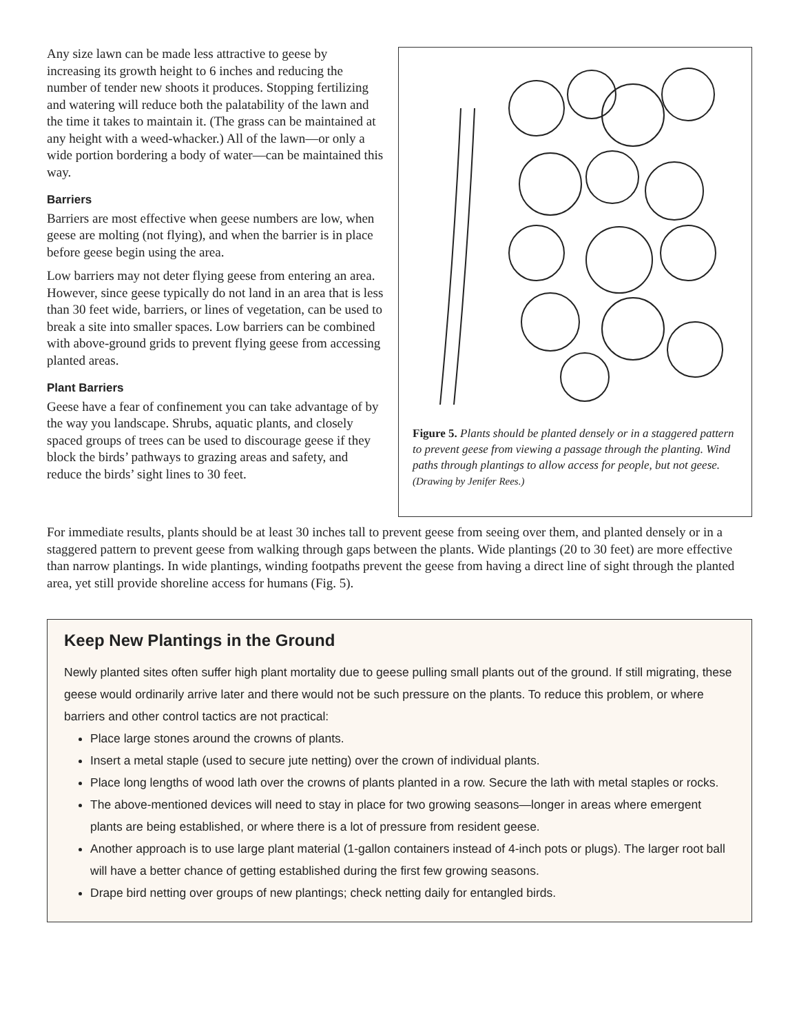Any size lawn can be made less attractive to geese by increasing its growth height to 6 inches and reducing the number of tender new shoots it produces. Stopping fertilizing and watering will reduce both the palatability of the lawn and the time it takes to maintain it. (The grass can be maintained at any height with a weed-whacker.) All of the lawn—or only a wide portion bordering a body of water—can be maintained this way.
Barriers
Barriers are most effective when geese numbers are low, when geese are molting (not flying), and when the barrier is in place before geese begin using the area.
Low barriers may not deter flying geese from entering an area. However, since geese typically do not land in an area that is less than 30 feet wide, barriers, or lines of vegetation, can be used to break a site into smaller spaces. Low barriers can be combined with above-ground grids to prevent flying geese from accessing planted areas.
Plant Barriers
Geese have a fear of confinement you can take advantage of by the way you landscape. Shrubs, aquatic plants, and closely spaced groups of trees can be used to discourage geese if they block the birds’ pathways to grazing areas and safety, and reduce the birds’ sight lines to 30 feet.
Figure 5. Plants should be planted densely or in a staggered pattern to prevent geese from viewing a passage through the planting. Wind paths through plantings to allow access for people, but not geese.
(Drawing by Jenifer Rees.)
For immediate results, plants should be at least 30 inches tall to prevent geese from seeing over them, and planted densely or in a staggered pattern to prevent geese from walking through gaps between the plants. Wide plantings (20 to 30 feet) are more effective than narrow plantings. In wide plantings, winding footpaths prevent the geese from having a direct line of sight through the planted area, yet still provide shoreline access for humans (Fig. 5).
Keep New Plantings in the Ground
Newly planted sites often suffer high plant mortality due to geese pulling small plants out of the ground. If still migrating, these geese would ordinarily arrive later and there would not be such pressure on the plants. To reduce this problem, or where barriers and other control tactics are not practical:
Place large stones around the crowns of plants.
Insert a metal staple (used to secure jute netting) over the crown of individual plants.
Place long lengths of wood lath over the crowns of plants planted in a row. Secure the lath with metal staples or rocks.
The above-mentioned devices will need to stay in place for two growing seasons—longer in areas where emergent plants are being established, or where there is a lot of pressure from resident geese.
Another approach is to use large plant material (1-gallon containers instead of 4-inch pots or plugs). The larger root ball will have a better chance of getting established during the first few growing seasons.
Drape bird netting over groups of new plantings; check netting daily for entangled birds.